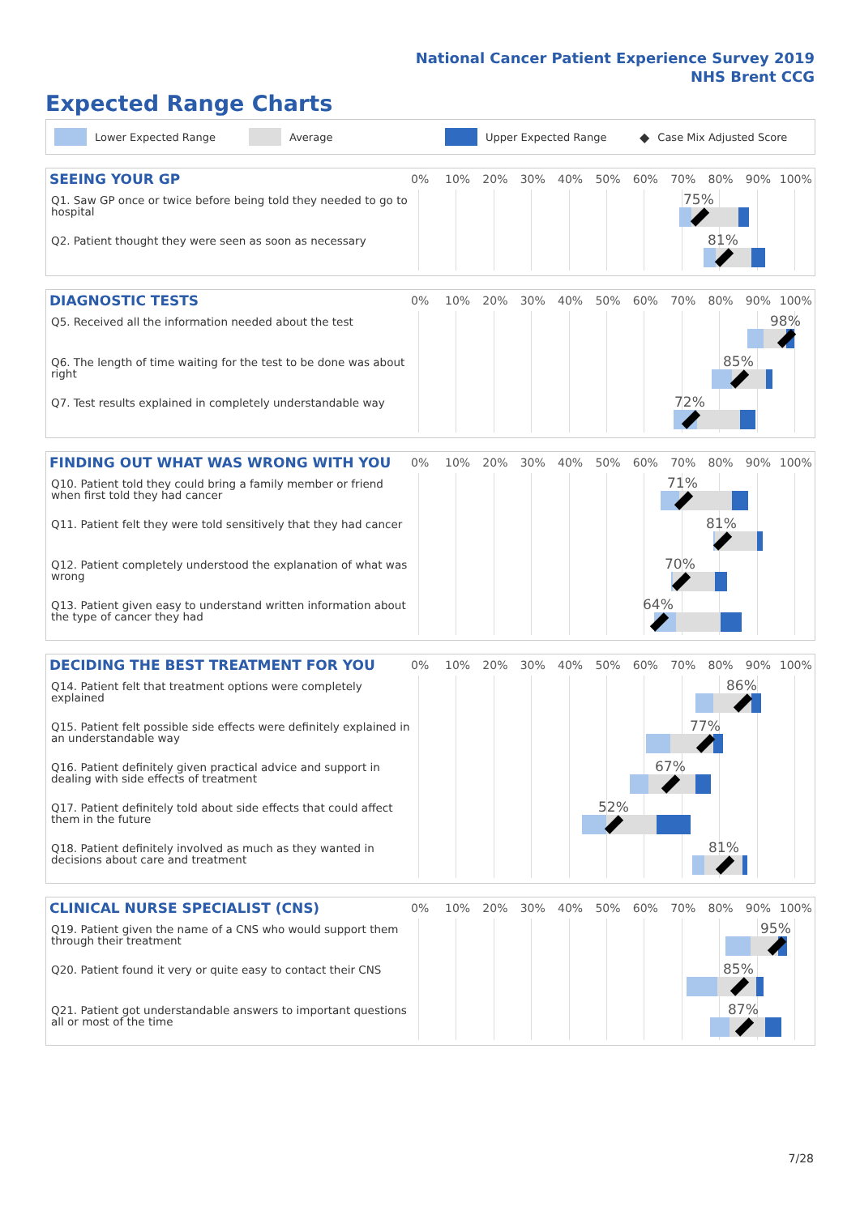National Cancer Patient Experience Survey 2019
NHS Brent CCG
Expected Range Charts
Lower Expected Range Average Upper Expected Range ◆ Case Mix Adjusted Score
SEEING YOUR GP
0% 10% 20% 30% 40% 50% 60% 70% 80% 90% 100%
Q1. Saw GP once or twice before being told they needed to go to hospital
75%
Q2. Patient thought they were seen as soon as necessary
81%
DIAGNOSTIC TESTS
0% 10% 20% 30% 40% 50% 60% 70% 80% 90% 100%
Q5. Received all the information needed about the test
98%
Q6. The length of time waiting for the test to be done was about right
85%
Q7. Test results explained in completely understandable way
72%
FINDING OUT WHAT WAS WRONG WITH YOU
0% 10% 20% 30% 40% 50% 60% 70% 80% 90% 100%
Q10. Patient told they could bring a family member or friend when first told they had cancer
71%
Q11. Patient felt they were told sensitively that they had cancer
81%
Q12. Patient completely understood the explanation of what was wrong
70%
Q13. Patient given easy to understand written information about the type of cancer they had
64%
DECIDING THE BEST TREATMENT FOR YOU
0% 10% 20% 30% 40% 50% 60% 70% 80% 90% 100%
Q14. Patient felt that treatment options were completely explained
86%
Q15. Patient felt possible side effects were definitely explained in an understandable way
77%
Q16. Patient definitely given practical advice and support in dealing with side effects of treatment
67%
Q17. Patient definitely told about side effects that could affect them in the future
52%
Q18. Patient definitely involved as much as they wanted in decisions about care and treatment
81%
CLINICAL NURSE SPECIALIST (CNS)
0% 10% 20% 30% 40% 50% 60% 70% 80% 90% 100%
Q19. Patient given the name of a CNS who would support them through their treatment
95%
Q20. Patient found it very or quite easy to contact their CNS
85%
Q21. Patient got understandable answers to important questions all or most of the time
87%
7/28